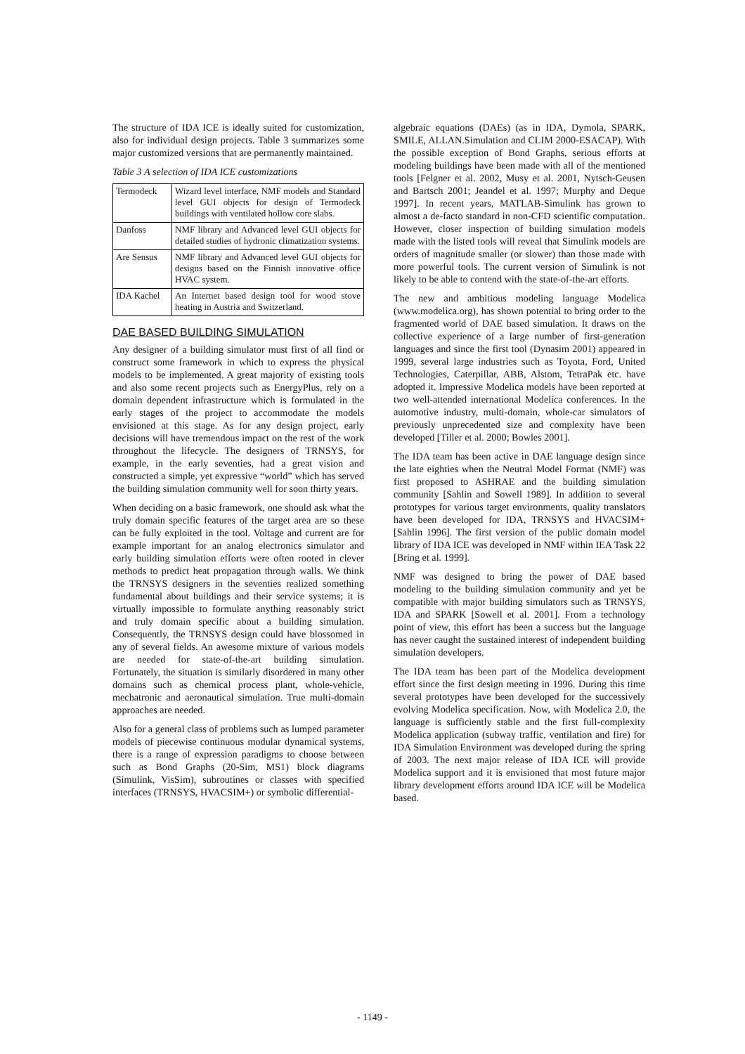The structure of IDA ICE is ideally suited for customization, also for individual design projects. Table 3 summarizes some major customized versions that are permanently maintained.
Table 3 A selection of IDA ICE customizations
| Termodeck | Wizard level interface, NMF models and Standard level GUI objects for design of Termodeck buildings with ventilated hollow core slabs. |
| Danfoss | NMF library and Advanced level GUI objects for detailed studies of hydronic climatization systems. |
| Are Sensus | NMF library and Advanced level GUI objects for designs based on the Finnish innovative office HVAC system. |
| IDA Kachel | An Internet based design tool for wood stove heating in Austria and Switzerland. |
DAE BASED BUILDING SIMULATION
Any designer of a building simulator must first of all find or construct some framework in which to express the physical models to be implemented. A great majority of existing tools and also some recent projects such as EnergyPlus, rely on a domain dependent infrastructure which is formulated in the early stages of the project to accommodate the models envisioned at this stage. As for any design project, early decisions will have tremendous impact on the rest of the work throughout the lifecycle. The designers of TRNSYS, for example, in the early seventies, had a great vision and constructed a simple, yet expressive “world” which has served the building simulation community well for soon thirty years.
When deciding on a basic framework, one should ask what the truly domain specific features of the target area are so these can be fully exploited in the tool. Voltage and current are for example important for an analog electronics simulator and early building simulation efforts were often rooted in clever methods to predict heat propagation through walls. We think the TRNSYS designers in the seventies realized something fundamental about buildings and their service systems; it is virtually impossible to formulate anything reasonably strict and truly domain specific about a building simulation. Consequently, the TRNSYS design could have blossomed in any of several fields. An awesome mixture of various models are needed for state-of-the-art building simulation. Fortunately, the situation is similarly disordered in many other domains such as chemical process plant, whole-vehicle, mechatronic and aeronautical simulation. True multi-domain approaches are needed.
Also for a general class of problems such as lumped parameter models of piecewise continuous modular dynamical systems, there is a range of expression paradigms to choose between such as Bond Graphs (20-Sim, MS1) block diagrams (Simulink, VisSim), subroutines or classes with specified interfaces (TRNSYS, HVACSIM+) or symbolic differential-
algebraic equations (DAEs) (as in IDA, Dymola, SPARK, SMILE, ALLAN.Simulation and CLIM 2000-ESACAP). With the possible exception of Bond Graphs, serious efforts at modeling buildings have been made with all of the mentioned tools [Felgner et al. 2002, Musy et al. 2001, Nytsch-Geusen and Bartsch 2001; Jeandel et al. 1997; Murphy and Deque 1997]. In recent years, MATLAB-Simulink has grown to almost a de-facto standard in non-CFD scientific computation. However, closer inspection of building simulation models made with the listed tools will reveal that Simulink models are orders of magnitude smaller (or slower) than those made with more powerful tools. The current version of Simulink is not likely to be able to contend with the state-of-the-art efforts.
The new and ambitious modeling language Modelica (www.modelica.org), has shown potential to bring order to the fragmented world of DAE based simulation. It draws on the collective experience of a large number of first-generation languages and since the first tool (Dynasim 2001) appeared in 1999, several large industries such as Toyota, Ford, United Technologies, Caterpillar, ABB, Alstom, TetraPak etc. have adopted it. Impressive Modelica models have been reported at two well-attended international Modelica conferences. In the automotive industry, multi-domain, whole-car simulators of previously unprecedented size and complexity have been developed [Tiller et al. 2000; Bowles 2001].
The IDA team has been active in DAE language design since the late eighties when the Neutral Model Format (NMF) was first proposed to ASHRAE and the building simulation community [Sahlin and Sowell 1989]. In addition to several prototypes for various target environments, quality translators have been developed for IDA, TRNSYS and HVACSIM+ [Sahlin 1996]. The first version of the public domain model library of IDA ICE was developed in NMF within IEA Task 22 [Bring et al. 1999].
NMF was designed to bring the power of DAE based modeling to the building simulation community and yet be compatible with major building simulators such as TRNSYS, IDA and SPARK [Sowell et al. 2001]. From a technology point of view, this effort has been a success but the language has never caught the sustained interest of independent building simulation developers.
The IDA team has been part of the Modelica development effort since the first design meeting in 1996. During this time several prototypes have been developed for the successively evolving Modelica specification. Now, with Modelica 2.0, the language is sufficiently stable and the first full-complexity Modelica application (subway traffic, ventilation and fire) for IDA Simulation Environment was developed during the spring of 2003. The next major release of IDA ICE will provide Modelica support and it is envisioned that most future major library development efforts around IDA ICE will be Modelica based.
- 1149 -